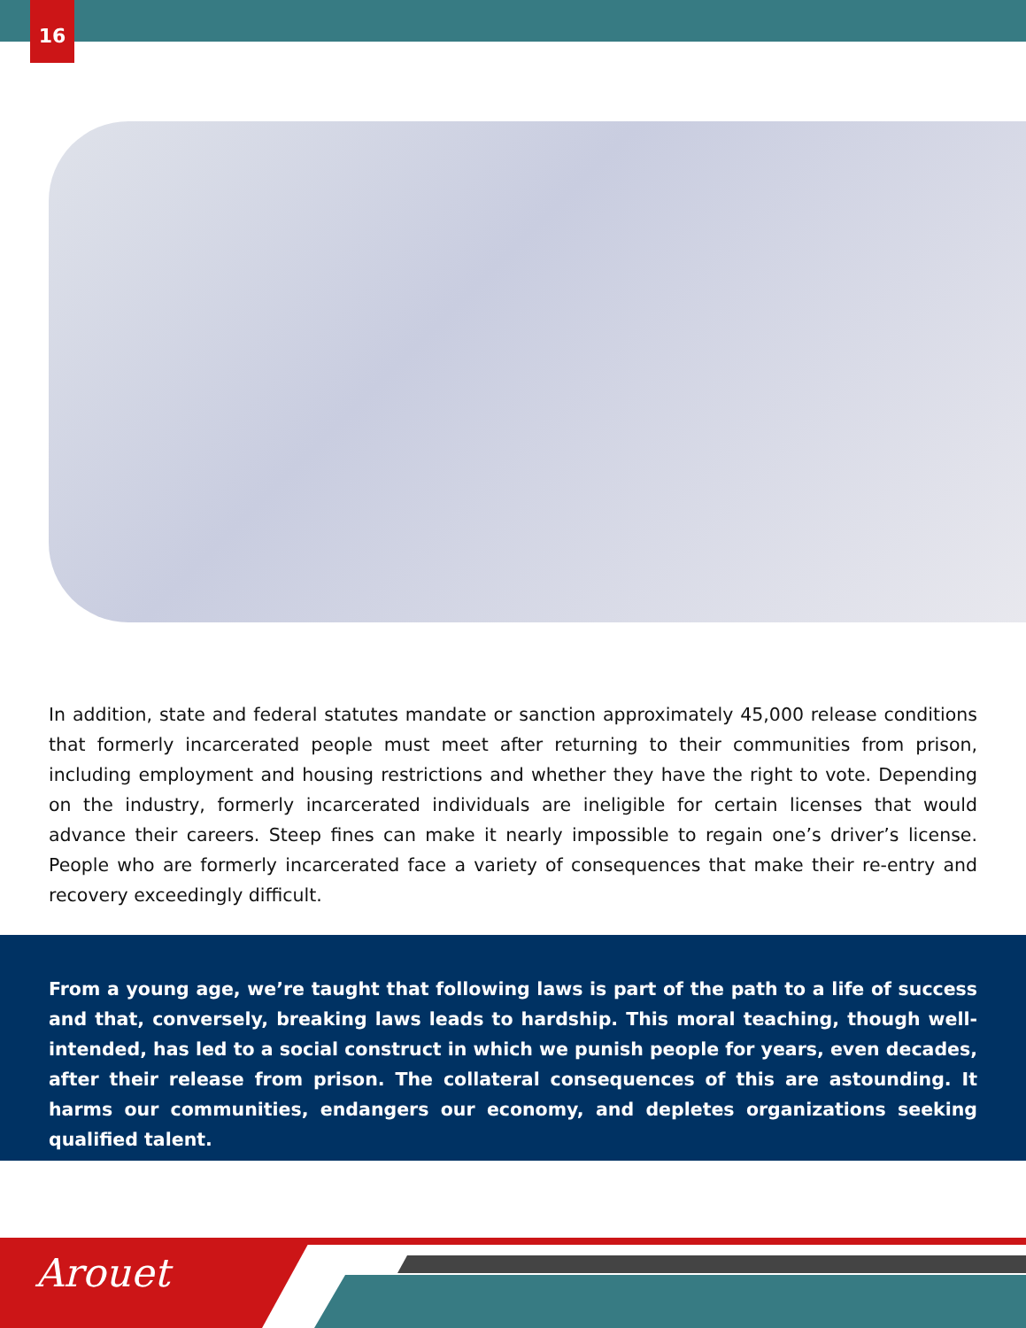16
In addition, state and federal statutes mandate or sanction approximately 45,000 release conditions that formerly incarcerated people must meet after returning to their communities from prison, including employment and housing restrictions and whether they have the right to vote. Depending on the industry, formerly incarcerated individuals are ineligible for certain licenses that would advance their careers. Steep fines can make it nearly impossible to regain one’s driver’s license. People who are formerly incarcerated face a variety of consequences that make their re-entry and recovery exceedingly difficult.
From a young age, we’re taught that following laws is part of the path to a life of success and that, conversely, breaking laws leads to hardship. This moral teaching, though well-intended, has led to a social construct in which we punish people for years, even decades, after their release from prison. The collateral consequences of this are astounding. It harms our communities, endangers our economy, and depletes organizations seeking qualified talent.
Arouet